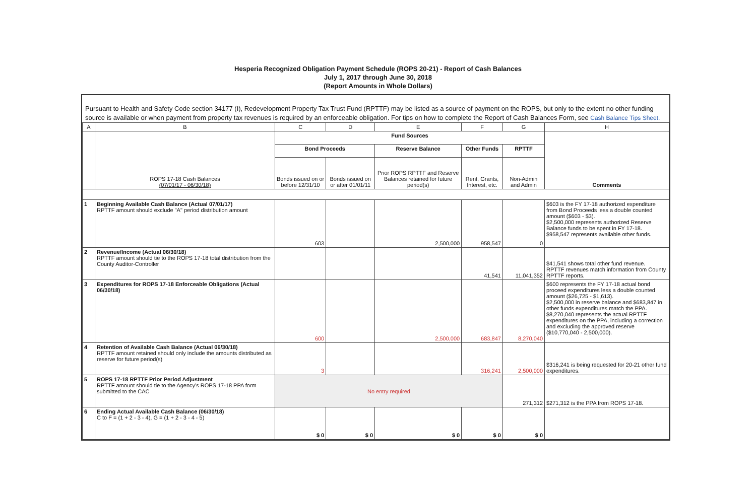Hesperia Recognized Obligation Payment Schedule (ROPS 20-21) - Report of Cash Balances
July 1, 2017 through June 30, 2018
(Report Amounts in Whole Dollars)
Pursuant to Health and Safety Code section 34177 (I), Redevelopment Property Tax Trust Fund (RPTTF) may be listed as a source of payment on the ROPS, but only to the extent no other funding source is available or when payment from property tax revenues is required by an enforceable obligation. For tips on how to complete the Report of Cash Balances Form, see Cash Balance Tips Sheet.
| A | B | C | D | E | F | G | H |
| --- | --- | --- | --- | --- | --- | --- | --- |
| | ROPS 17-18 Cash Balances (07/01/17 - 06/30/18) | Fund Sources | | | | | Comments |
| | | Bond Proceeds | | Reserve Balance | Other Funds | RPTTF | |
| | | Bonds issued on or before 12/31/10 | Bonds issued on or after 01/01/11 | Prior ROPS RPTTF and Reserve Balances retained for future period(s) | Rent, Grants, Interest, etc. | Non-Admin and Admin | |
| 1 | Beginning Available Cash Balance (Actual 07/01/17) RPTTF amount should exclude "A" period distribution amount | 603 | | 2,500,000 | 958,547 | 0 | $603 is the FY 17-18 authorized expenditure from Bond Proceeds less a double counted amount ($603 - $3). $2,500,000 represents authorized Reserve Balance funds to be spent in FY 17-18. $958,547 represents available other funds. |
| 2 | Revenue/Income (Actual 06/30/18) RPTTF amount should tie to the ROPS 17-18 total distribution from the County Auditor-Controller | | | | 41,541 | 11,041,352 | $41,541 shows total other fund revenue. RPTTF revenues match information from County RPTTF reports. |
| 3 | Expenditures for ROPS 17-18 Enforceable Obligations (Actual 06/30/18) | 600 | | 2,500,000 | 683,847 | 8,270,040 | $600 represents the FY 17-18 actual bond proceed expenditures less a double counted amount ($26,725 - $1,613). $2,500,000 in reserve balance and $683,847 in other funds expenditures match the PPA. $8,270,040 represents the actual RPTTF expenditures on the PPA, including a correction and excluding the approved reserve ($10,770,040 - 2,500,000). |
| 4 | Retention of Available Cash Balance (Actual 06/30/18) RPTTF amount retained should only include the amounts distributed as reserve for future period(s) | 3 | | | 316,241 | 2,500,000 | $316,241 is being requested for 20-21 other fund expenditures. |
| 5 | ROPS 17-18 RPTTF Prior Period Adjustment RPTTF amount should tie to the Agency's ROPS 17-18 PPA form submitted to the CAC | No entry required | | | | 271,312 | $271,312 is the PPA from ROPS 17-18. |
| 6 | Ending Actual Available Cash Balance (06/30/18) C to F = (1 + 2 - 3 - 4), G = (1 + 2 - 3 - 4 - 5) | $ 0 | $ 0 | $ 0 | $ 0 | $ 0 | |